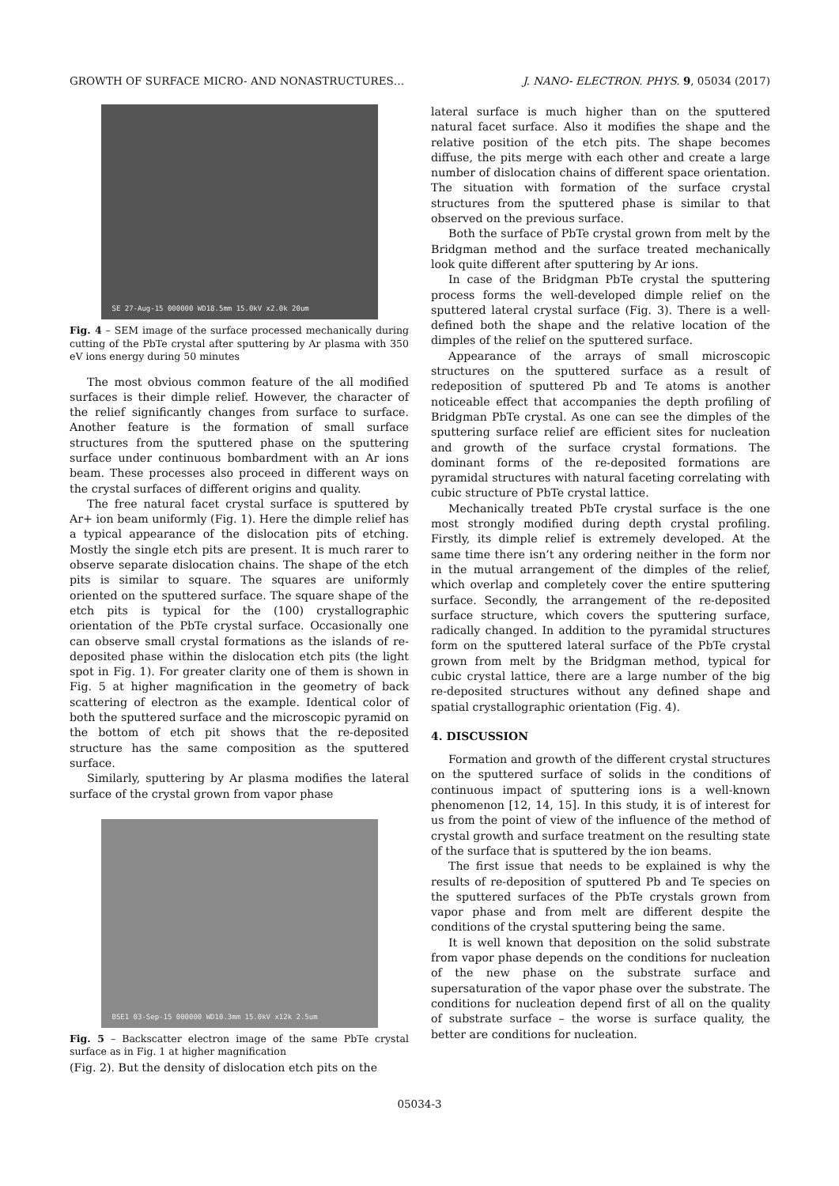GROWTH OF SURFACE MICRO- AND NONASTRUCTURES… J. NANO- ELECTRON. PHYS. 9, 05034 (2017)
SE 27-Aug-15 000000 WD18.5mm 15.0kV x2.0k 20um
Fig. 4 – SEM image of the surface processed mechanically during cutting of the PbTe crystal after sputtering by Ar plasma with 350 eV ions energy during 50 minutes
The most obvious common feature of the all modified surfaces is their dimple relief. However, the character of the relief significantly changes from surface to surface. Another feature is the formation of small surface structures from the sputtered phase on the sputtering surface under continuous bombardment with an Ar ions beam. These processes also proceed in different ways on the crystal surfaces of different origins and quality.
The free natural facet crystal surface is sputtered by Ar+ ion beam uniformly (Fig. 1). Here the dimple relief has a typical appearance of the dislocation pits of etching. Mostly the single etch pits are present. It is much rarer to observe separate dislocation chains. The shape of the etch pits is similar to square. The squares are uniformly oriented on the sputtered surface. The square shape of the etch pits is typical for the (100) crystallographic orientation of the PbTe crystal surface. Occasionally one can observe small crystal formations as the islands of re-deposited phase within the dislocation etch pits (the light spot in Fig. 1). For greater clarity one of them is shown in Fig. 5 at higher magnification in the geometry of back scattering of electron as the example. Identical color of both the sputtered surface and the microscopic pyramid on the bottom of etch pit shows that the re-deposited structure has the same composition as the sputtered surface.
Similarly, sputtering by Ar plasma modifies the lateral surface of the crystal grown from vapor phase
BSE1 03-Sep-15 000000 WD10.3mm 15.0kV x12k 2.5um
Fig. 5 – Backscatter electron image of the same PbTe crystal surface as in Fig. 1 at higher magnification
(Fig. 2). But the density of dislocation etch pits on the
lateral surface is much higher than on the sputtered natural facet surface. Also it modifies the shape and the relative position of the etch pits. The shape becomes diffuse, the pits merge with each other and create a large number of dislocation chains of different space orientation. The situation with formation of the surface crystal structures from the sputtered phase is similar to that observed on the previous surface.
Both the surface of PbTe crystal grown from melt by the Bridgman method and the surface treated mechanically look quite different after sputtering by Ar ions.
In case of the Bridgman PbTe crystal the sputtering process forms the well-developed dimple relief on the sputtered lateral crystal surface (Fig. 3). There is a well-defined both the shape and the relative location of the dimples of the relief on the sputtered surface.
Appearance of the arrays of small microscopic structures on the sputtered surface as a result of redeposition of sputtered Pb and Te atoms is another noticeable effect that accompanies the depth profiling of Bridgman PbTe crystal. As one can see the dimples of the sputtering surface relief are efficient sites for nucleation and growth of the surface crystal formations. The dominant forms of the re-deposited formations are pyramidal structures with natural faceting correlating with cubic structure of PbTe crystal lattice.
Mechanically treated PbTe crystal surface is the one most strongly modified during depth crystal profiling. Firstly, its dimple relief is extremely developed. At the same time there isn’t any ordering neither in the form nor in the mutual arrangement of the dimples of the relief, which overlap and completely cover the entire sputtering surface. Secondly, the arrangement of the re-deposited surface structure, which covers the sputtering surface, radically changed. In addition to the pyramidal structures form on the sputtered lateral surface of the PbTe crystal grown from melt by the Bridgman method, typical for cubic crystal lattice, there are a large number of the big re-deposited structures without any defined shape and spatial crystallographic orientation (Fig. 4).
4. DISCUSSION
Formation and growth of the different crystal structures on the sputtered surface of solids in the conditions of continuous impact of sputtering ions is a well-known phenomenon [12, 14, 15]. In this study, it is of interest for us from the point of view of the influence of the method of crystal growth and surface treatment on the resulting state of the surface that is sputtered by the ion beams.
The first issue that needs to be explained is why the results of re-deposition of sputtered Pb and Te species on the sputtered surfaces of the PbTe crystals grown from vapor phase and from melt are different despite the conditions of the crystal sputtering being the same.
It is well known that deposition on the solid substrate from vapor phase depends on the conditions for nucleation of the new phase on the substrate surface and supersaturation of the vapor phase over the substrate. The conditions for nucleation depend first of all on the quality of substrate surface – the worse is surface quality, the better are conditions for nucleation.
05034-3